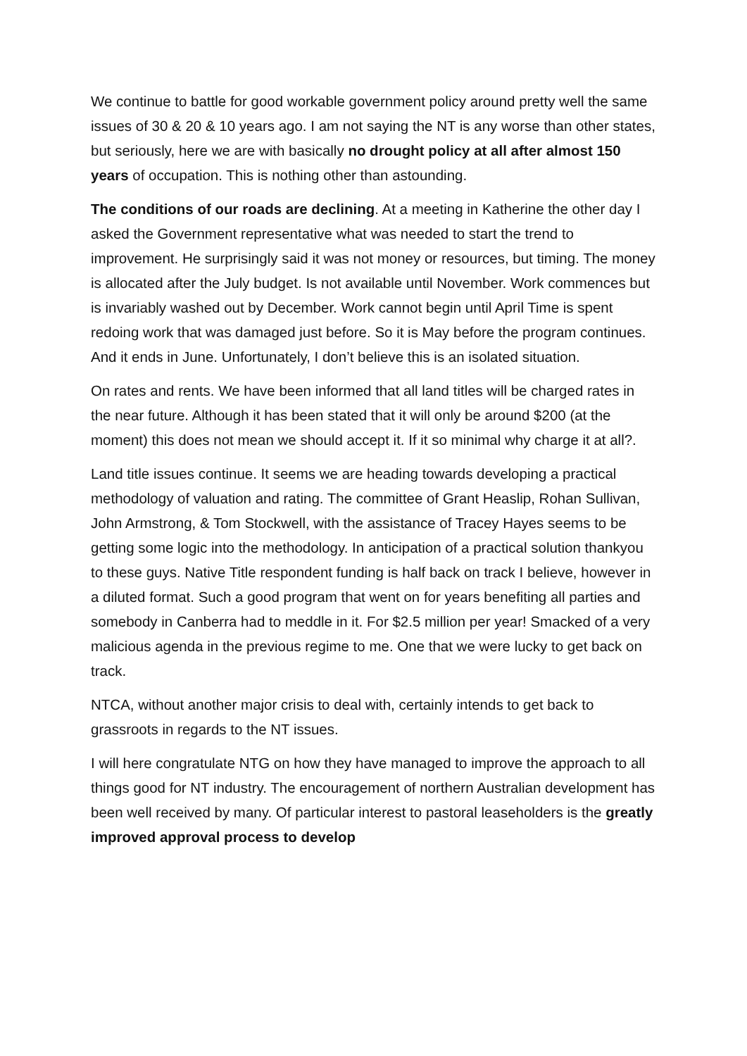We continue to battle for good workable government policy around pretty well the same issues of 30 & 20 & 10 years ago. I am not saying the NT is any worse than other states, but seriously, here we are with basically no drought policy at all after almost 150 years of occupation. This is nothing other than astounding.
The conditions of our roads are declining. At a meeting in Katherine the other day I asked the Government representative what was needed to start the trend to improvement. He surprisingly said it was not money or resources, but timing. The money is allocated after the July budget. Is not available until November. Work commences but is invariably washed out by December. Work cannot begin until April Time is spent redoing work that was damaged just before. So it is May before the program continues. And it ends in June. Unfortunately, I don’t believe this is an isolated situation.
On rates and rents. We have been informed that all land titles will be charged rates in the near future. Although it has been stated that it will only be around $200 (at the moment) this does not mean we should accept it. If it so minimal why charge it at all?.
Land title issues continue. It seems we are heading towards developing a practical methodology of valuation and rating. The committee of Grant Heaslip, Rohan Sullivan, John Armstrong, & Tom Stockwell, with the assistance of Tracey Hayes seems to be getting some logic into the methodology. In anticipation of a practical solution thankyou to these guys. Native Title respondent funding is half back on track I believe, however in a diluted format. Such a good program that went on for years benefiting all parties and somebody in Canberra had to meddle in it. For $2.5 million per year! Smacked of a very malicious agenda in the previous regime to me. One that we were lucky to get back on track.
NTCA, without another major crisis to deal with, certainly intends to get back to grassroots in regards to the NT issues.
I will here congratulate NTG on how they have managed to improve the approach to all things good for NT industry. The encouragement of northern Australian development has been well received by many. Of particular interest to pastoral leaseholders is the greatly improved approval process to develop